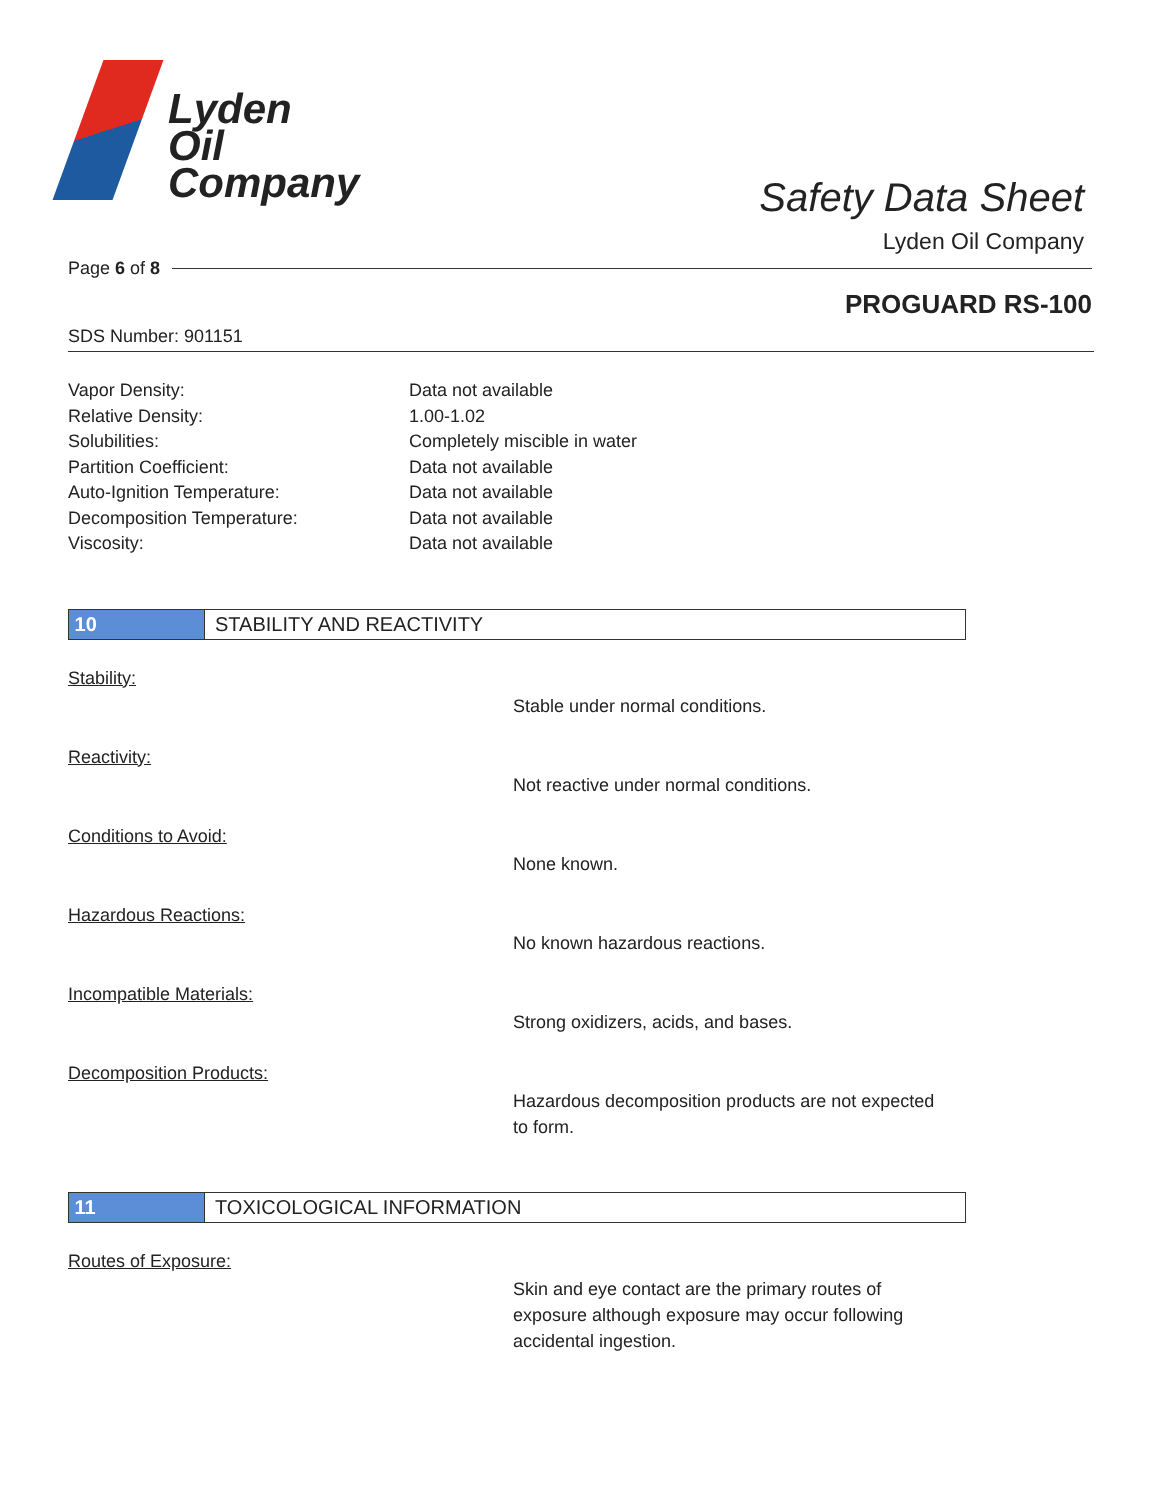Lyden
Oil
Company
Safety Data Sheet
Lyden Oil Company
Page 6 of 8
PROGUARD RS-100
SDS Number: 901151
| Vapor Density: | Data not available |
| Relative Density: | 1.00-1.02 |
| Solubilities: | Completely miscible in water |
| Partition Coefficient: | Data not available |
| Auto-Ignition Temperature: | Data not available |
| Decomposition Temperature: | Data not available |
| Viscosity: | Data not available |
10 STABILITY AND REACTIVITY
Stability:
Stable under normal conditions.
Reactivity:
Not reactive under normal conditions.
Conditions to Avoid:
None known.
Hazardous Reactions:
No known hazardous reactions.
Incompatible Materials:
Strong oxidizers, acids, and bases.
Decomposition Products:
Hazardous decomposition products are not expected to form.
11 TOXICOLOGICAL INFORMATION
Routes of Exposure:
Skin and eye contact are the primary routes of exposure although exposure may occur following accidental ingestion.